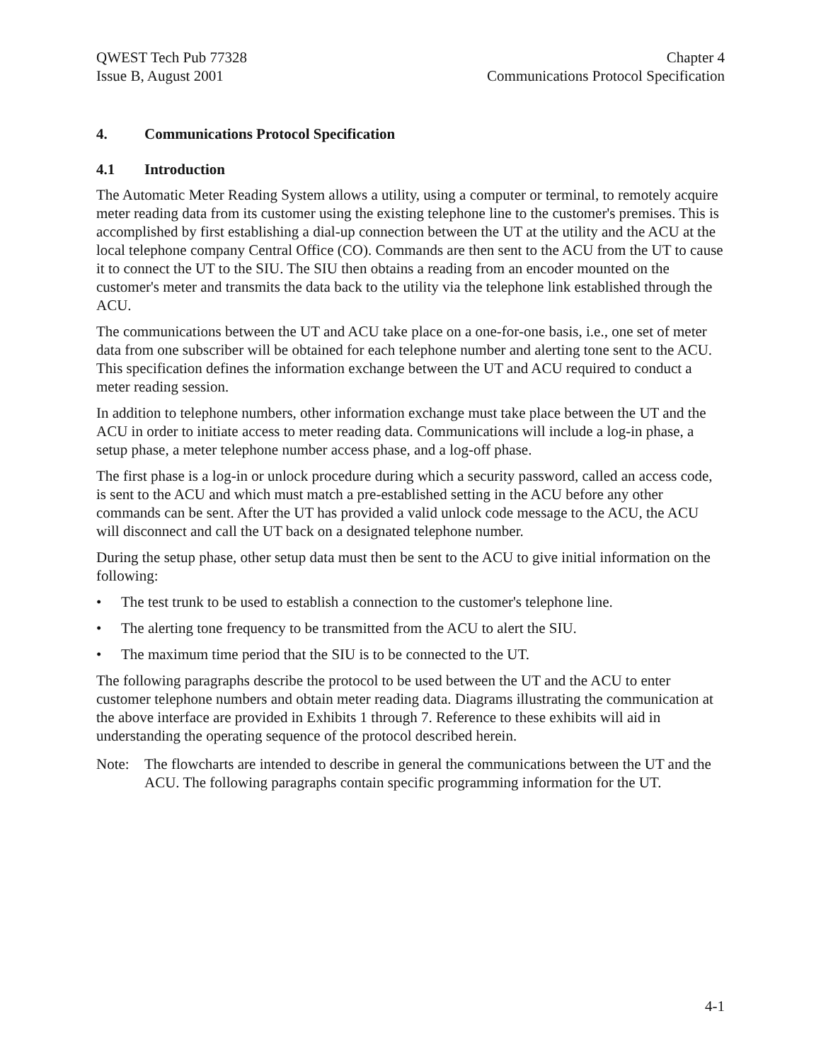QWEST Tech Pub 77328
Issue B, August 2001
Chapter 4
Communications Protocol Specification
4. Communications Protocol Specification
4.1 Introduction
The Automatic Meter Reading System allows a utility, using a computer or terminal, to remotely acquire meter reading data from its customer using the existing telephone line to the customer's premises. This is accomplished by first establishing a dial-up connection between the UT at the utility and the ACU at the local telephone company Central Office (CO). Commands are then sent to the ACU from the UT to cause it to connect the UT to the SIU. The SIU then obtains a reading from an encoder mounted on the customer's meter and transmits the data back to the utility via the telephone link established through the ACU.
The communications between the UT and ACU take place on a one-for-one basis, i.e., one set of meter data from one subscriber will be obtained for each telephone number and alerting tone sent to the ACU. This specification defines the information exchange between the UT and ACU required to conduct a meter reading session.
In addition to telephone numbers, other information exchange must take place between the UT and the ACU in order to initiate access to meter reading data. Communications will include a log-in phase, a setup phase, a meter telephone number access phase, and a log-off phase.
The first phase is a log-in or unlock procedure during which a security password, called an access code, is sent to the ACU and which must match a pre-established setting in the ACU before any other commands can be sent. After the UT has provided a valid unlock code message to the ACU, the ACU will disconnect and call the UT back on a designated telephone number.
During the setup phase, other setup data must then be sent to the ACU to give initial information on the following:
• The test trunk to be used to establish a connection to the customer's telephone line.
• The alerting tone frequency to be transmitted from the ACU to alert the SIU.
• The maximum time period that the SIU is to be connected to the UT.
The following paragraphs describe the protocol to be used between the UT and the ACU to enter customer telephone numbers and obtain meter reading data. Diagrams illustrating the communication at the above interface are provided in Exhibits 1 through 7. Reference to these exhibits will aid in understanding the operating sequence of the protocol described herein.
Note: The flowcharts are intended to describe in general the communications between the UT and the ACU. The following paragraphs contain specific programming information for the UT.
4-1